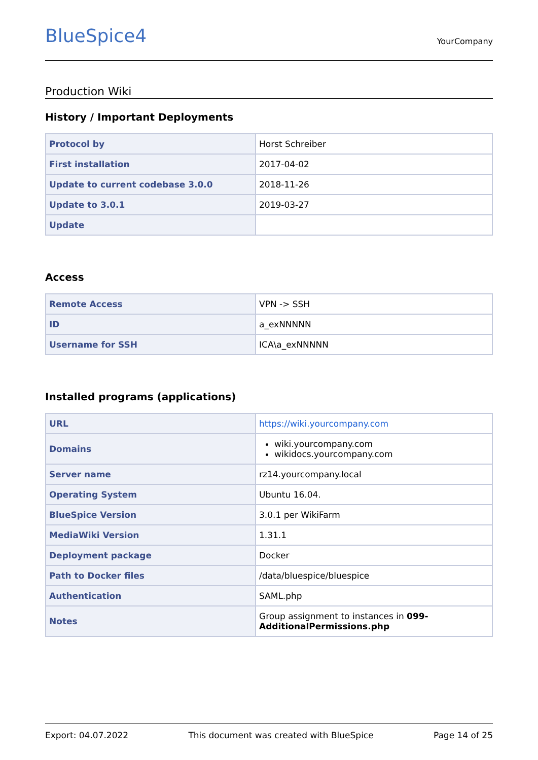BlueSpice4
YourCompany
Production Wiki
History / Important Deployments
| Protocol by | Horst Schreiber |
| First installation | 2017-04-02 |
| Update to current codebase 3.0.0 | 2018-11-26 |
| Update to 3.0.1 | 2019-03-27 |
| Update | |
Access
| Remote Access | VPN -> SSH |
| ID | a_exNNNNN |
| Username for SSH | ICA\a_exNNNNN |
Installed programs (applications)
| URL | https://wiki.yourcompany.com |
| Domains | wiki.yourcompany.com wikidocs.yourcompany.com |
| Server name | rz14.yourcompany.local |
| Operating System | Ubuntu 16.04. |
| BlueSpice Version | 3.0.1 per WikiFarm |
| MediaWiki Version | 1.31.1 |
| Deployment package | Docker |
| Path to Docker files | /data/bluespice/bluespice |
| Authentication | SAML.php |
| Notes | Group assignment to instances in 099-AdditionalPermissions.php |
Export: 04.07.2022 This document was created with BlueSpice Page 14 of 25